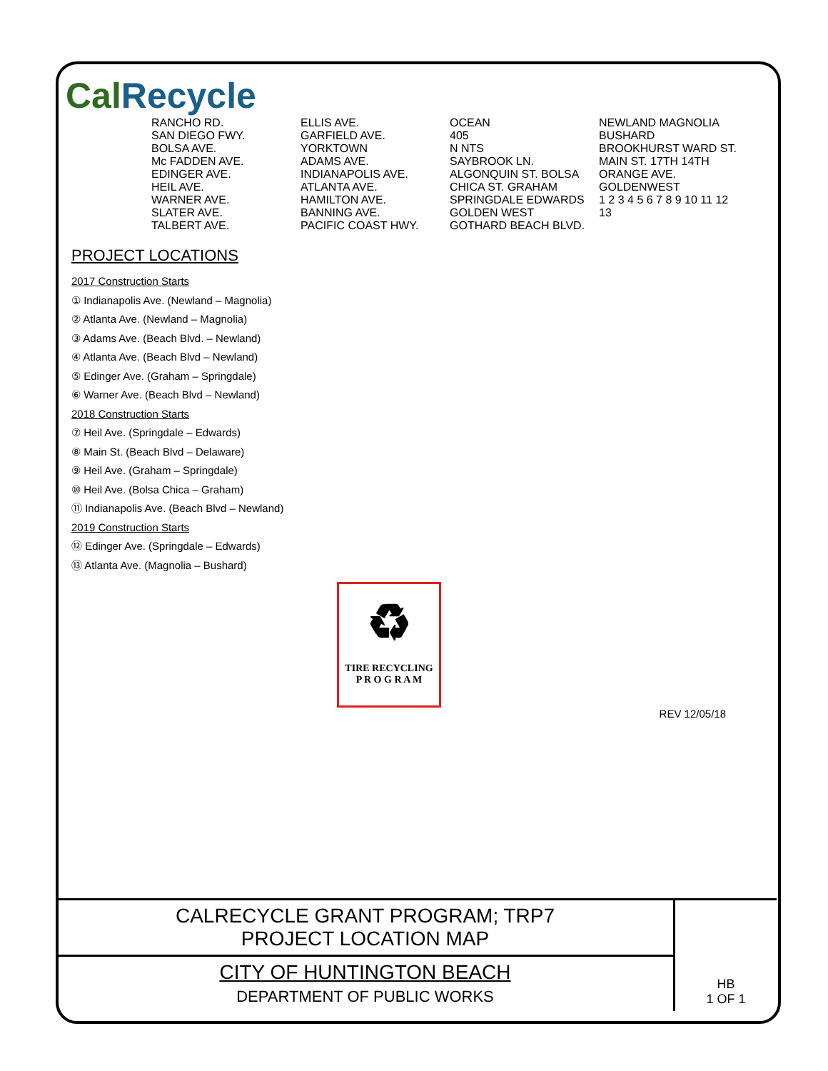CalRecycle
RANCHO RD.
SAN DIEGO FWY.
BOLSA AVE.
Mc FADDEN AVE.
EDINGER AVE.
HEIL AVE.
WARNER AVE.
SLATER AVE.
TALBERT AVE.
ELLIS AVE.
GARFIELD AVE.
YORKTOWN
ADAMS AVE.
INDIANAPOLIS AVE.
ATLANTA AVE.
HAMILTON AVE.
BANNING AVE.
PACIFIC COAST HWY.
OCEAN
405
N NTS
SAYBROOK LN. ALGONQUIN ST. BOLSA CHICA ST. GRAHAM SPRINGDALE EDWARDS GOLDEN WEST GOTHARD BEACH BLVD. NEWLAND MAGNOLIA BUSHARD BROOKHURST WARD ST. MAIN ST. 17TH 14TH ORANGE AVE. GOLDENWEST
1 2 3 4 5 6 7 8 9 10 11 12 13
PROJECT LOCATIONS
2017 Construction Starts
① Indianapolis Ave. (Newland – Magnolia)
② Atlanta Ave. (Newland – Magnolia)
③ Adams Ave. (Beach Blvd. – Newland)
④ Atlanta Ave. (Beach Blvd – Newland)
⑤ Edinger Ave. (Graham – Springdale)
⑥ Warner Ave. (Beach Blvd – Newland)
2018 Construction Starts
⑦ Heil Ave. (Springdale – Edwards)
⑧ Main St. (Beach Blvd – Delaware)
⑨ Heil Ave. (Graham – Springdale)
⑩ Heil Ave. (Bolsa Chica – Graham)
⑪ Indianapolis Ave. (Beach Blvd – Newland)
2019 Construction Starts
⑫ Edinger Ave. (Springdale – Edwards)
⑬ Atlanta Ave. (Magnolia – Bushard)
♻
TIRE RECYCLING
P R O G R A M
REV 12/05/18
| CALRECYCLE GRANT PROGRAM; TRP7 PROJECT LOCATION MAP | HB 1 OF 1 |
| CITY OF HUNTINGTON BEACH DEPARTMENT OF PUBLIC WORKS | |